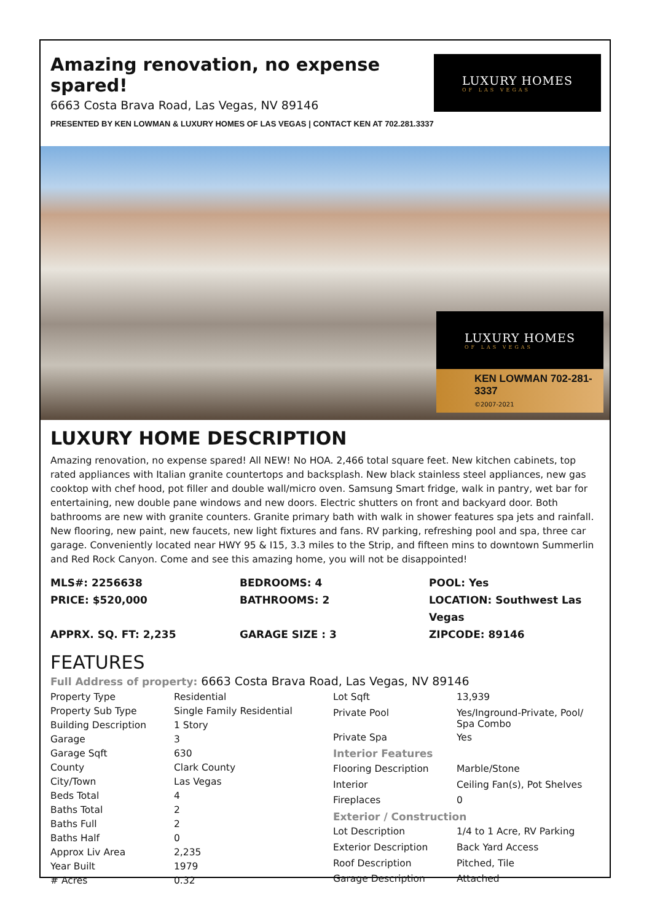Amazing renovation, no expense spared!
6663 Costa Brava Road, Las Vegas, NV 89146
PRESENTED BY KEN LOWMAN & LUXURY HOMES OF LAS VEGAS | CONTACT KEN AT 702.281.3337
LUXURY HOMES
OF LAS VEGAS
LUXURY HOMES
OF LAS VEGAS
KEN LOWMAN 702-281-3337
©2007-2021
LUXURY HOME DESCRIPTION
Amazing renovation, no expense spared! All NEW! No HOA. 2,466 total square feet. New kitchen cabinets, top rated appliances with Italian granite countertops and backsplash. New black stainless steel appliances, new gas cooktop with chef hood, pot filler and double wall/micro oven. Samsung Smart fridge, walk in pantry, wet bar for entertaining, new double pane windows and new doors. Electric shutters on front and backyard door. Both bathrooms are new with granite counters. Granite primary bath with walk in shower features spa jets and rainfall. New flooring, new paint, new faucets, new light fixtures and fans. RV parking, refreshing pool and spa, three car garage. Conveniently located near HWY 95 & I15, 3.3 miles to the Strip, and fifteen mins to downtown Summerlin and Red Rock Canyon. Come and see this amazing home, you will not be disappointed!
MLS#: 2256638
BEDROOMS: 4
POOL: Yes
PRICE: $520,000
BATHROOMS: 2
LOCATION: Southwest Las Vegas
APPRX. SQ. FT: 2,235
GARAGE SIZE : 3
ZIPCODE: 89146
FEATURES
Full Address of property: 6663 Costa Brava Road, Las Vegas, NV 89146
| Property Type | Residential |
| Property Sub Type | Single Family Residential |
| Building Description | 1 Story |
| Garage | 3 |
| Garage Sqft | 630 |
| County | Clark County |
| City/Town | Las Vegas |
| Beds Total | 4 |
| Baths Total | 2 |
| Baths Full | 2 |
| Baths Half | 0 |
| Approx Liv Area | 2,235 |
| Year Built | 1979 |
| # Acres | 0.32 |
| Lot Sqft | 13,939 |
| Private Pool | Yes/Inground-Private, Pool/ Spa Combo |
| Private Spa | Yes |
| Interior Features | |
| Flooring Description | Marble/Stone |
| Interior | Ceiling Fan(s), Pot Shelves |
| Fireplaces | 0 |
| Exterior / Construction | |
| Lot Description | 1/4 to 1 Acre, RV Parking |
| Exterior Description | Back Yard Access |
| Roof Description | Pitched, Tile |
| Garage Description | Attached |